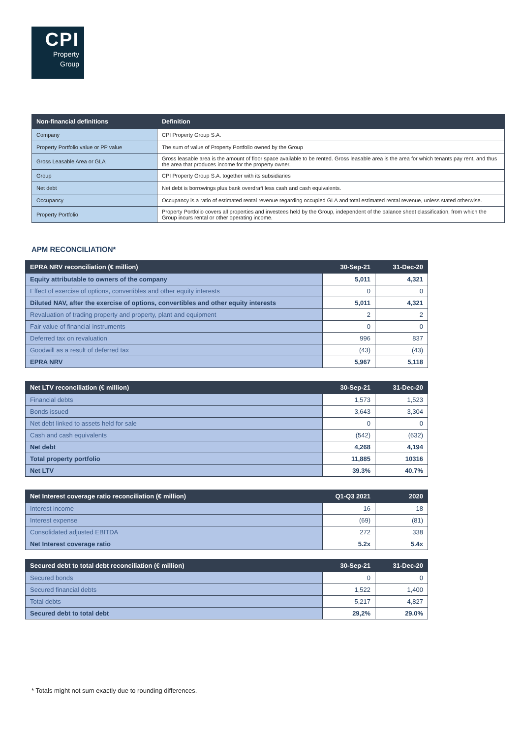CPI
Property
Group
| Non-financial definitions | Definition |
| --- | --- |
| Company | CPI Property Group S.A. |
| Property Portfolio value or PP value | The sum of value of Property Portfolio owned by the Group |
| Gross Leasable Area or GLA | Gross leasable area is the amount of floor space available to be rented. Gross leasable area is the area for which tenants pay rent, and thus the area that produces income for the property owner. |
| Group | CPI Property Group S.A. together with its subsidiaries |
| Net debt | Net debt is borrowings plus bank overdraft less cash and cash equivalents. |
| Occupancy | Occupancy is a ratio of estimated rental revenue regarding occupied GLA and total estimated rental revenue, unless stated otherwise. |
| Property Portfolio | Property Portfolio covers all properties and investees held by the Group, independent of the balance sheet classification, from which the Group incurs rental or other operating income. |
APM RECONCILIATION*
| EPRA NRV reconciliation (€ million) | 30-Sep-21 | 31-Dec-20 |
| --- | --- | --- |
| Equity attributable to owners of the company | 5,011 | 4,321 |
| Effect of exercise of options, convertibles and other equity interests | 0 | 0 |
| Diluted NAV, after the exercise of options, convertibles and other equity interests | 5,011 | 4,321 |
| Revaluation of trading property and property, plant and equipment | 2 | 2 |
| Fair value of financial instruments | 0 | 0 |
| Deferred tax on revaluation | 996 | 837 |
| Goodwill as a result of deferred tax | (43) | (43) |
| EPRA NRV | 5,967 | 5,118 |
| Net LTV reconciliation (€ million) | 30-Sep-21 | 31-Dec-20 |
| --- | --- | --- |
| Financial debts | 1,573 | 1,523 |
| Bonds issued | 3,643 | 3,304 |
| Net debt linked to assets held for sale | 0 | 0 |
| Cash and cash equivalents | (542) | (632) |
| Net debt | 4,268 | 4,194 |
| Total property portfolio | 11,885 | 10316 |
| Net LTV | 39.3% | 40.7% |
| Net Interest coverage ratio reconciliation (€ million) | Q1-Q3 2021 | 2020 |
| --- | --- | --- |
| Interest income | 16 | 18 |
| Interest expense | (69) | (81) |
| Consolidated adjusted EBITDA | 272 | 338 |
| Net Interest coverage ratio | 5.2x | 5.4x |
| Secured debt to total debt reconciliation (€ million) | 30-Sep-21 | 31-Dec-20 |
| --- | --- | --- |
| Secured bonds | 0 | 0 |
| Secured financial debts | 1,522 | 1,400 |
| Total debts | 5,217 | 4,827 |
| Secured debt to total debt | 29,2% | 29.0% |
* Totals might not sum exactly due to rounding differences.